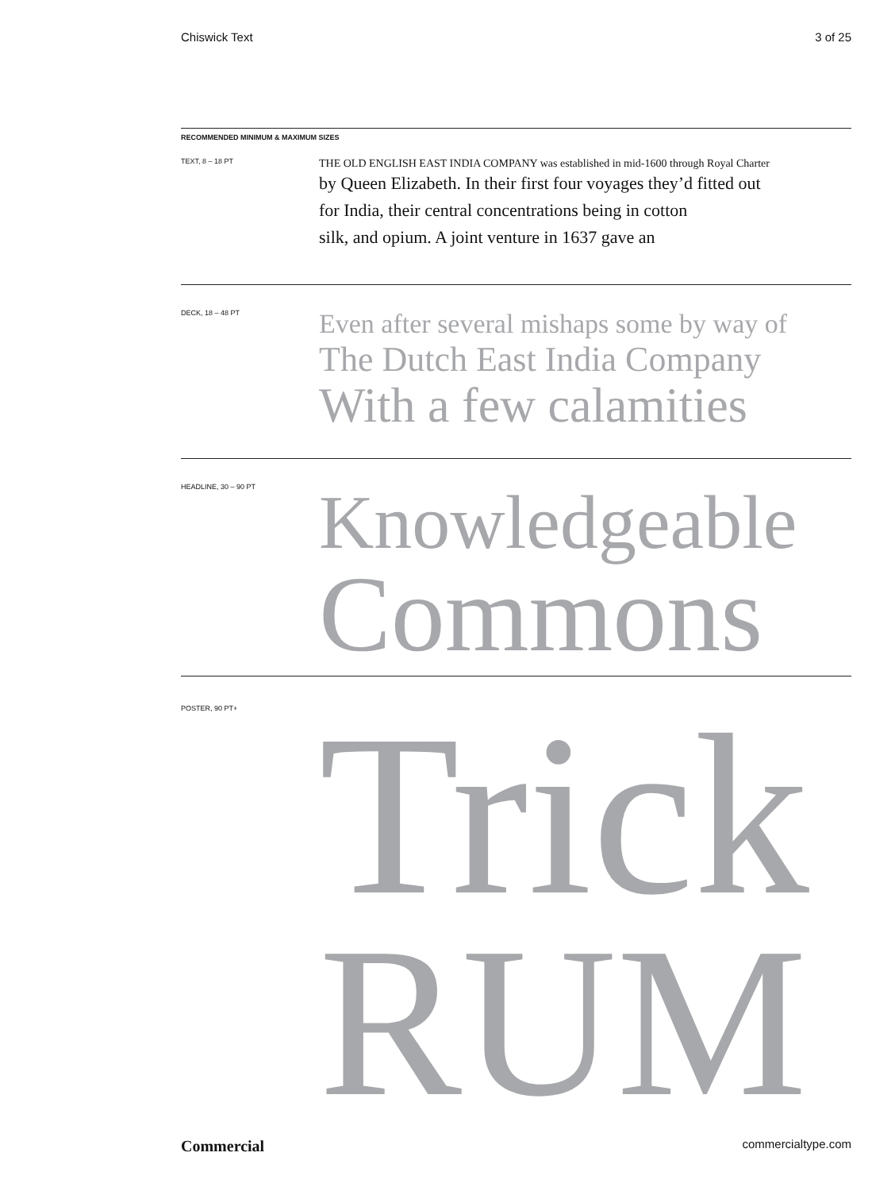Chiswick Text 3 of 25
RECOMMENDED MINIMUM & MAXIMUM SIZES
TEXT, 8 – 18 PT
THE OLD ENGLISH EAST INDIA COMPANY was established in mid-1600 through Royal Charter
by Queen Elizabeth. In their first four voyages they’d fitted out
for India, their central concentrations being in cotton
silk, and opium. A joint venture in 1637 gave an
DECK, 18 – 48 PT
Even after several mishaps some by way of
The Dutch East India Company
With a few calamities
HEADLINE, 30 – 90 PT
Knowledgeable
Commons
POSTER, 90 PT+
Trick
RUM
Commercial commercialtype.com